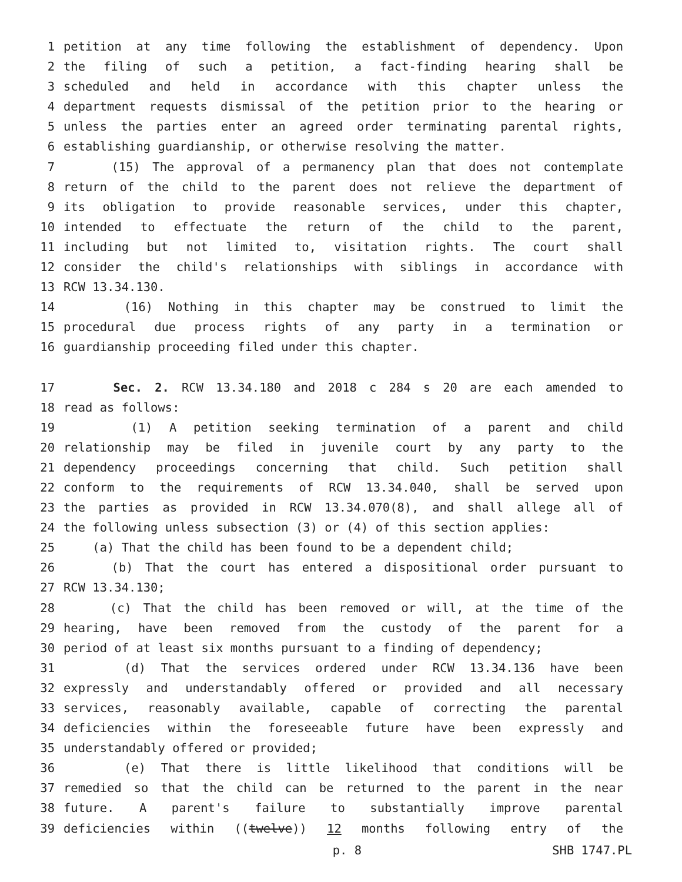1 petition at any time following the establishment of dependency. Upon
2 the filing of such a petition, a fact-finding hearing shall be
3 scheduled and held in accordance with this chapter unless the
4 department requests dismissal of the petition prior to the hearing or
5 unless the parties enter an agreed order terminating parental rights,
6 establishing guardianship, or otherwise resolving the matter.
7 (15) The approval of a permanency plan that does not contemplate
8 return of the child to the parent does not relieve the department of
9 its obligation to provide reasonable services, under this chapter,
10 intended to effectuate the return of the child to the parent,
11 including but not limited to, visitation rights. The court shall
12 consider the child's relationships with siblings in accordance with
13 RCW 13.34.130.
14 (16) Nothing in this chapter may be construed to limit the
15 procedural due process rights of any party in a termination or
16 guardianship proceeding filed under this chapter.
17 Sec. 2. RCW 13.34.180 and 2018 c 284 s 20 are each amended to
18 read as follows:
19 (1) A petition seeking termination of a parent and child
20 relationship may be filed in juvenile court by any party to the
21 dependency proceedings concerning that child. Such petition shall
22 conform to the requirements of RCW 13.34.040, shall be served upon
23 the parties as provided in RCW 13.34.070(8), and shall allege all of
24 the following unless subsection (3) or (4) of this section applies:
25 (a) That the child has been found to be a dependent child;
26 (b) That the court has entered a dispositional order pursuant to
27 RCW 13.34.130;
28 (c) That the child has been removed or will, at the time of the
29 hearing, have been removed from the custody of the parent for a
30 period of at least six months pursuant to a finding of dependency;
31 (d) That the services ordered under RCW 13.34.136 have been
32 expressly and understandably offered or provided and all necessary
33 services, reasonably available, capable of correcting the parental
34 deficiencies within the foreseeable future have been expressly and
35 understandably offered or provided;
36 (e) That there is little likelihood that conditions will be
37 remedied so that the child can be returned to the parent in the near
38 future. A parent's failure to substantially improve parental
39 deficiencies within ((twelve)) 12 months following entry of the
p. 8 SHB 1747.PL